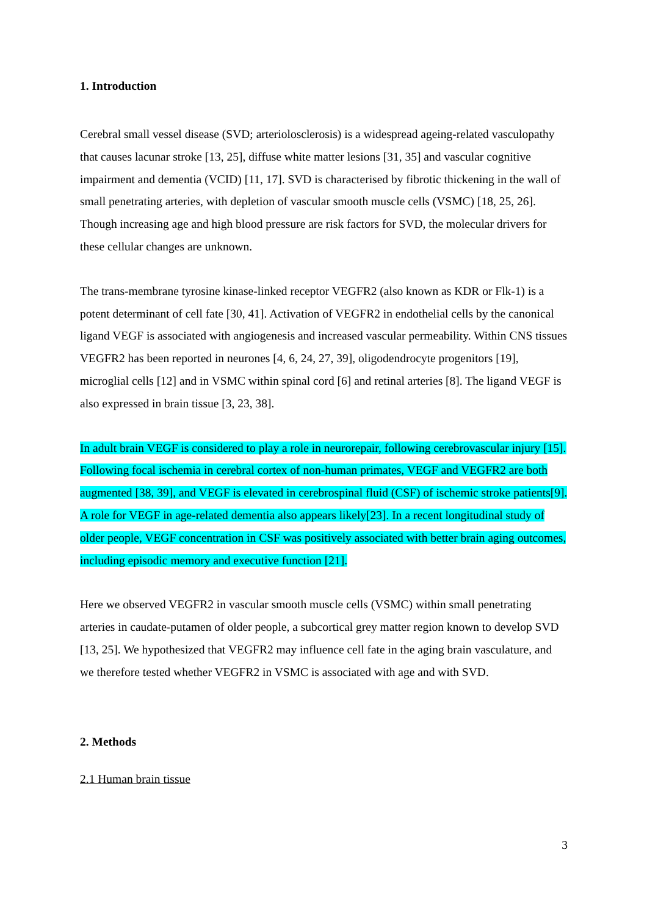1. Introduction
Cerebral small vessel disease (SVD; arteriolosclerosis) is a widespread ageing-related vasculopathy that causes lacunar stroke [13, 25], diffuse white matter lesions [31, 35] and vascular cognitive impairment and dementia (VCID) [11, 17]. SVD is characterised by fibrotic thickening in the wall of small penetrating arteries, with depletion of vascular smooth muscle cells (VSMC) [18, 25, 26]. Though increasing age and high blood pressure are risk factors for SVD, the molecular drivers for these cellular changes are unknown.
The trans-membrane tyrosine kinase-linked receptor VEGFR2 (also known as KDR or Flk-1) is a potent determinant of cell fate [30, 41]. Activation of VEGFR2 in endothelial cells by the canonical ligand VEGF is associated with angiogenesis and increased vascular permeability. Within CNS tissues VEGFR2 has been reported in neurones [4, 6, 24, 27, 39], oligodendrocyte progenitors [19], microglial cells [12] and in VSMC within spinal cord [6] and retinal arteries [8]. The ligand VEGF is also expressed in brain tissue [3, 23, 38].
In adult brain VEGF is considered to play a role in neurorepair, following cerebrovascular injury [15]. Following focal ischemia in cerebral cortex of non-human primates, VEGF and VEGFR2 are both augmented [38, 39], and VEGF is elevated in cerebrospinal fluid (CSF) of ischemic stroke patients[9]. A role for VEGF in age-related dementia also appears likely[23]. In a recent longitudinal study of older people, VEGF concentration in CSF was positively associated with better brain aging outcomes, including episodic memory and executive function [21].
Here we observed VEGFR2 in vascular smooth muscle cells (VSMC) within small penetrating arteries in caudate-putamen of older people, a subcortical grey matter region known to develop SVD [13, 25]. We hypothesized that VEGFR2 may influence cell fate in the aging brain vasculature, and we therefore tested whether VEGFR2 in VSMC is associated with age and with SVD.
2. Methods
2.1 Human brain tissue
3